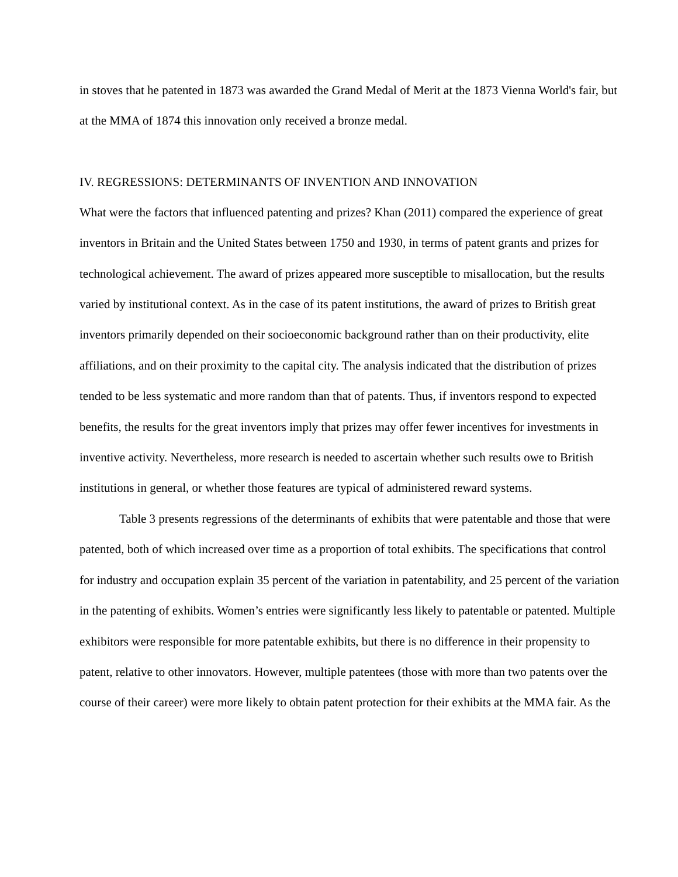in stoves that he patented in 1873 was awarded the Grand Medal of Merit at the 1873 Vienna World's fair, but at the MMA of 1874 this innovation only received a bronze medal.
IV. REGRESSIONS: DETERMINANTS OF INVENTION AND INNOVATION
What were the factors that influenced patenting and prizes? Khan (2011) compared the experience of great inventors in Britain and the United States between 1750 and 1930, in terms of patent grants and prizes for technological achievement. The award of prizes appeared more susceptible to misallocation, but the results varied by institutional context. As in the case of its patent institutions, the award of prizes to British great inventors primarily depended on their socioeconomic background rather than on their productivity, elite affiliations, and on their proximity to the capital city. The analysis indicated that the distribution of prizes tended to be less systematic and more random than that of patents. Thus, if inventors respond to expected benefits, the results for the great inventors imply that prizes may offer fewer incentives for investments in inventive activity. Nevertheless, more research is needed to ascertain whether such results owe to British institutions in general, or whether those features are typical of administered reward systems.
Table 3 presents regressions of the determinants of exhibits that were patentable and those that were patented, both of which increased over time as a proportion of total exhibits. The specifications that control for industry and occupation explain 35 percent of the variation in patentability, and 25 percent of the variation in the patenting of exhibits. Women’s entries were significantly less likely to patentable or patented. Multiple exhibitors were responsible for more patentable exhibits, but there is no difference in their propensity to patent, relative to other innovators. However, multiple patentees (those with more than two patents over the course of their career) were more likely to obtain patent protection for their exhibits at the MMA fair. As the